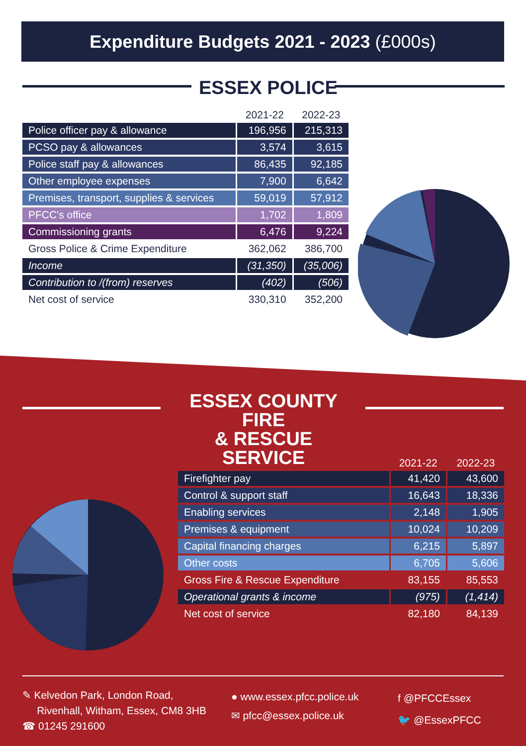Expenditure Budgets 2021 - 2023 (£000s)
ESSEX POLICE
| | 2021-22 | 2022-23 |
| --- | --- | --- |
| Police officer pay & allowance | 196,956 | 215,313 |
| PCSO pay & allowances | 3,574 | 3,615 |
| Police staff pay & allowances | 86,435 | 92,185 |
| Other employee expenses | 7,900 | 6,642 |
| Premises, transport, supplies & services | 59,019 | 57,912 |
| PFCC's office | 1,702 | 1,809 |
| Commissioning grants | 6,476 | 9,224 |
| Gross Police & Crime Expenditure | 362,062 | 386,700 |
| Income | (31,350) | (35,006) |
| Contribution to /(from) reserves | (402) | (506) |
| Net cost of service | 330,310 | 352,200 |
ESSEX COUNTY FIRE
& RESCUE SERVICE
| | 2021-22 | 2022-23 |
| --- | --- | --- |
| Firefighter pay | 41,420 | 43,600 |
| Control & support staff | 16,643 | 18,336 |
| Enabling services | 2,148 | 1,905 |
| Premises & equipment | 10,024 | 10,209 |
| Capital financing charges | 6,215 | 5,897 |
| Other costs | 6,705 | 5,606 |
| Gross Fire & Rescue Expenditure | 83,155 | 85,553 |
| Operational grants & income | (975) | (1,414) |
| Net cost of service | 82,180 | 84,139 |
✎ Kelvedon Park, London Road,
Rivenhall, Witham, Essex, CM8 3HB
☎ 01245 291600
● www.essex.pfcc.police.uk
✉ pfcc@essex.police.uk
f @PFCCEssex
🐦 @EssexPFCC